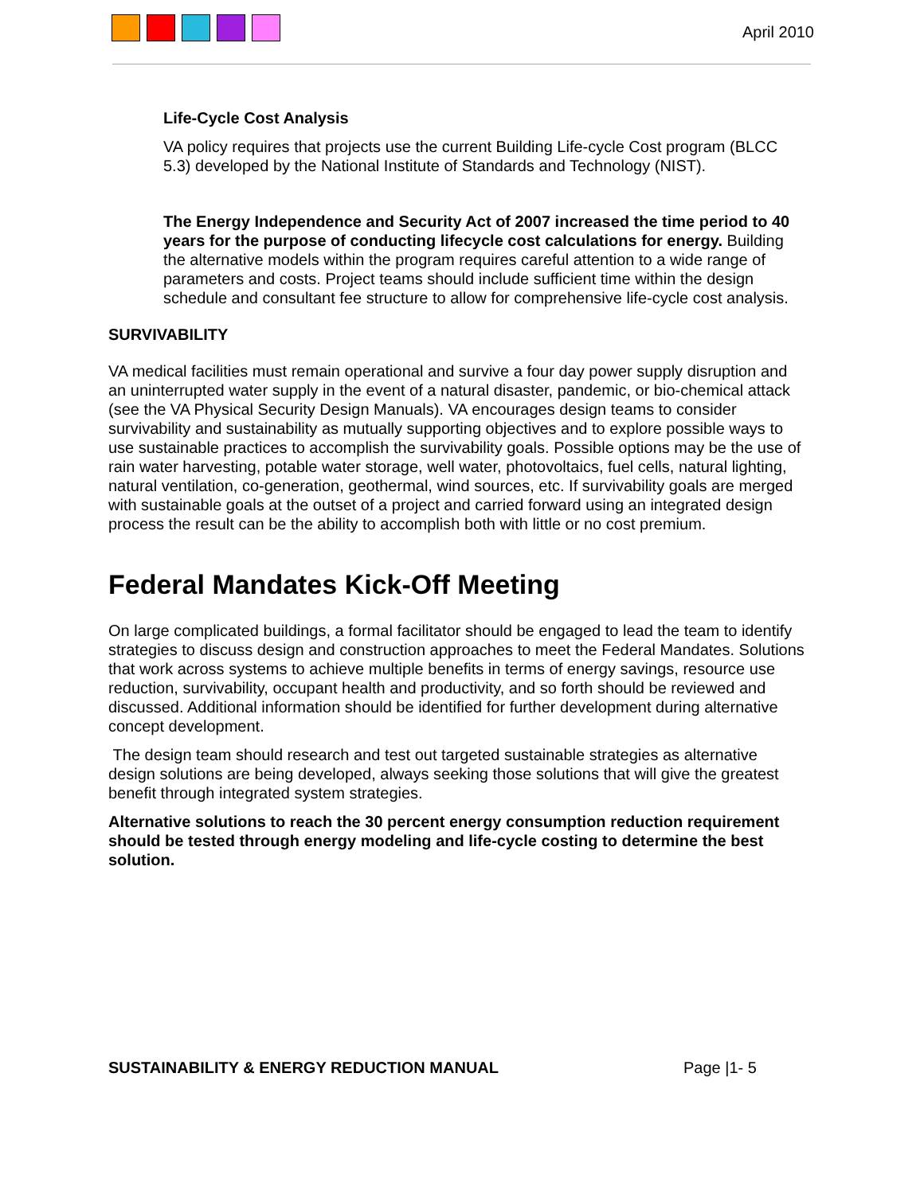April 2010
Life-Cycle Cost Analysis
VA policy requires that projects use the current Building Life-cycle Cost program (BLCC 5.3) developed by the National Institute of Standards and Technology (NIST).
The Energy Independence and Security Act of 2007 increased the time period to 40 years for the purpose of conducting lifecycle cost calculations for energy. Building the alternative models within the program requires careful attention to a wide range of parameters and costs. Project teams should include sufficient time within the design schedule and consultant fee structure to allow for comprehensive life-cycle cost analysis.
SURVIVABILITY
VA medical facilities must remain operational and survive a four day power supply disruption and an uninterrupted water supply in the event of a natural disaster, pandemic, or bio-chemical attack (see the VA Physical Security Design Manuals). VA encourages design teams to consider survivability and sustainability as mutually supporting objectives and to explore possible ways to use sustainable practices to accomplish the survivability goals. Possible options may be the use of rain water harvesting, potable water storage, well water, photovoltaics, fuel cells, natural lighting, natural ventilation, co-generation, geothermal, wind sources, etc. If survivability goals are merged with sustainable goals at the outset of a project and carried forward using an integrated design process the result can be the ability to accomplish both with little or no cost premium.
Federal Mandates Kick-Off Meeting
On large complicated buildings, a formal facilitator should be engaged to lead the team to identify strategies to discuss design and construction approaches to meet the Federal Mandates. Solutions that work across systems to achieve multiple benefits in terms of energy savings, resource use reduction, survivability, occupant health and productivity, and so forth should be reviewed and discussed. Additional information should be identified for further development during alternative concept development.
The design team should research and test out targeted sustainable strategies as alternative design solutions are being developed, always seeking those solutions that will give the greatest benefit through integrated system strategies.
Alternative solutions to reach the 30 percent energy consumption reduction requirement should be tested through energy modeling and life-cycle costing to determine the best solution.
SUSTAINABILITY & ENERGY REDUCTION MANUAL Page |1- 5